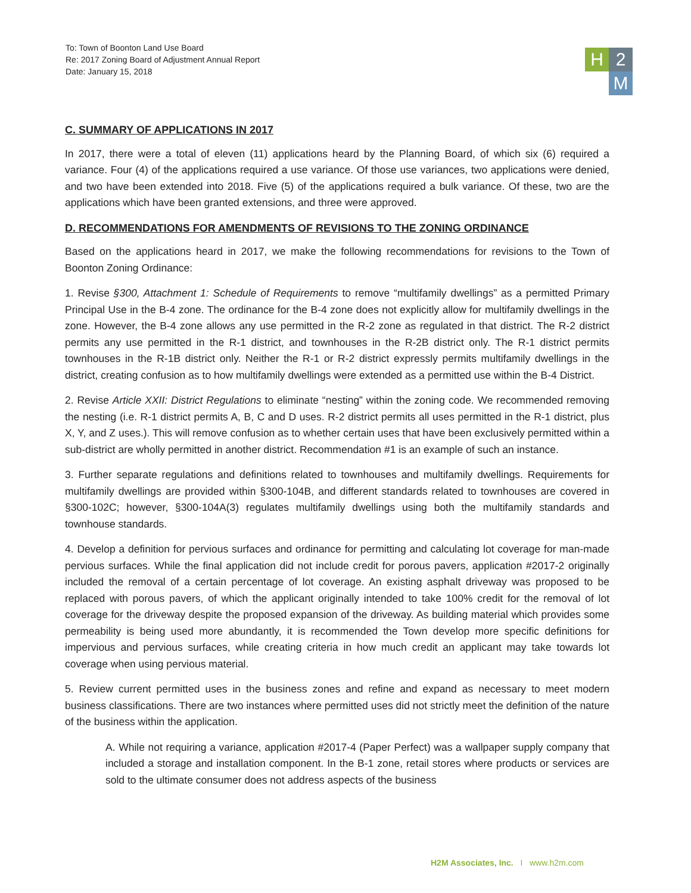To: Town of Boonton Land Use Board
Re: 2017 Zoning Board of Adjustment Annual Report
Date: January 15, 2018
H 2 M
C. SUMMARY OF APPLICATIONS IN 2017
In 2017, there were a total of eleven (11) applications heard by the Planning Board, of which six (6) required a variance. Four (4) of the applications required a use variance. Of those use variances, two applications were denied, and two have been extended into 2018. Five (5) of the applications required a bulk variance. Of these, two are the applications which have been granted extensions, and three were approved.
D. RECOMMENDATIONS FOR AMENDMENTS OF REVISIONS TO THE ZONING ORDINANCE
Based on the applications heard in 2017, we make the following recommendations for revisions to the Town of Boonton Zoning Ordinance:
1. Revise §300, Attachment 1: Schedule of Requirements to remove “multifamily dwellings” as a permitted Primary Principal Use in the B-4 zone. The ordinance for the B-4 zone does not explicitly allow for multifamily dwellings in the zone. However, the B-4 zone allows any use permitted in the R-2 zone as regulated in that district. The R-2 district permits any use permitted in the R-1 district, and townhouses in the R-2B district only. The R-1 district permits townhouses in the R-1B district only. Neither the R-1 or R-2 district expressly permits multifamily dwellings in the district, creating confusion as to how multifamily dwellings were extended as a permitted use within the B-4 District.
2. Revise Article XXII: District Regulations to eliminate “nesting” within the zoning code. We recommended removing the nesting (i.e. R-1 district permits A, B, C and D uses. R-2 district permits all uses permitted in the R-1 district, plus X, Y, and Z uses.). This will remove confusion as to whether certain uses that have been exclusively permitted within a sub-district are wholly permitted in another district. Recommendation #1 is an example of such an instance.
3. Further separate regulations and definitions related to townhouses and multifamily dwellings. Requirements for multifamily dwellings are provided within §300-104B, and different standards related to townhouses are covered in §300-102C; however, §300-104A(3) regulates multifamily dwellings using both the multifamily standards and townhouse standards.
4. Develop a definition for pervious surfaces and ordinance for permitting and calculating lot coverage for man-made pervious surfaces. While the final application did not include credit for porous pavers, application #2017-2 originally included the removal of a certain percentage of lot coverage. An existing asphalt driveway was proposed to be replaced with porous pavers, of which the applicant originally intended to take 100% credit for the removal of lot coverage for the driveway despite the proposed expansion of the driveway. As building material which provides some permeability is being used more abundantly, it is recommended the Town develop more specific definitions for impervious and pervious surfaces, while creating criteria in how much credit an applicant may take towards lot coverage when using pervious material.
5. Review current permitted uses in the business zones and refine and expand as necessary to meet modern business classifications. There are two instances where permitted uses did not strictly meet the definition of the nature of the business within the application.
A. While not requiring a variance, application #2017-4 (Paper Perfect) was a wallpaper supply company that included a storage and installation component. In the B-1 zone, retail stores where products or services are sold to the ultimate consumer does not address aspects of the business
H2M Associates, Inc. I www.h2m.com